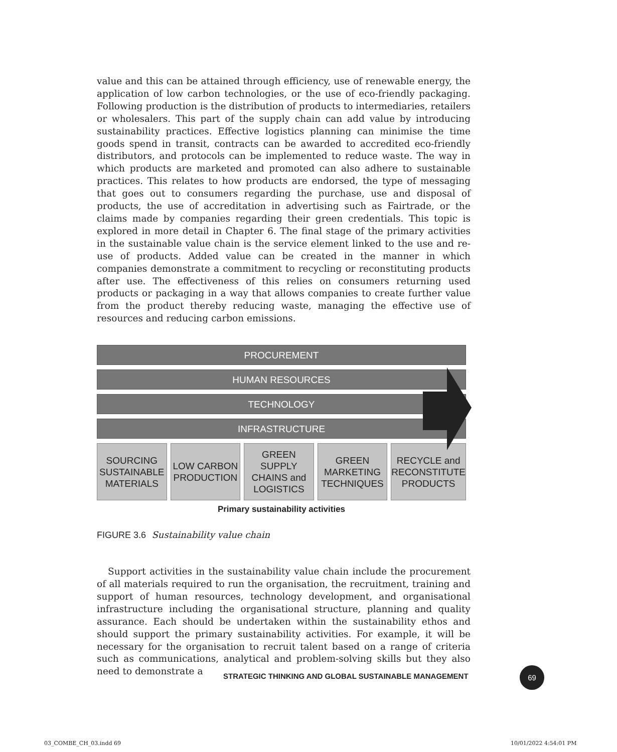value and this can be attained through efficiency, use of renewable energy, the application of low carbon technologies, or the use of eco-friendly packaging. Following production is the distribution of products to intermediaries, retailers or wholesalers. This part of the supply chain can add value by introducing sustainability practices. Effective logistics planning can minimise the time goods spend in transit, contracts can be awarded to accredited eco-friendly distributors, and protocols can be implemented to reduce waste. The way in which products are marketed and promoted can also adhere to sustainable practices. This relates to how products are endorsed, the type of messaging that goes out to consumers regarding the purchase, use and disposal of products, the use of accreditation in advertising such as Fairtrade, or the claims made by companies regarding their green credentials. This topic is explored in more detail in Chapter 6. The final stage of the primary activities in the sustainable value chain is the service element linked to the use and re-use of products. Added value can be created in the manner in which companies demonstrate a commitment to recycling or reconstituting products after use. The effectiveness of this relies on consumers returning used products or packaging in a way that allows companies to create further value from the product thereby reducing waste, managing the effective use of resources and reducing carbon emissions.
PROCUREMENT
HUMAN RESOURCES
TECHNOLOGY
INFRASTRUCTURE
SOURCING
SUSTAINABLE
MATERIALS
LOW CARBON
PRODUCTION
GREEN
SUPPLY
CHAINS and
LOGISTICS
GREEN
MARKETING
TECHNIQUES
RECYCLE and
RECONSTITUTE
PRODUCTS
Primary sustainability activities
FIGURE 3.6 Sustainability value chain
Support activities in the sustainability value chain include the procurement of all materials required to run the organisation, the recruitment, training and support of human resources, technology development, and organisational infrastructure including the organisational structure, planning and quality assurance. Each should be undertaken within the sustainability ethos and should support the primary sustainability activities. For example, it will be necessary for the organisation to recruit talent based on a range of criteria such as communications, analytical and problem-solving skills but they also need to demonstrate a
STRATEGIC THINKING AND GLOBAL SUSTAINABLE MANAGEMENT
69
03_COMBE_CH_03.indd 69 10/01/2022 4:54:01 PM